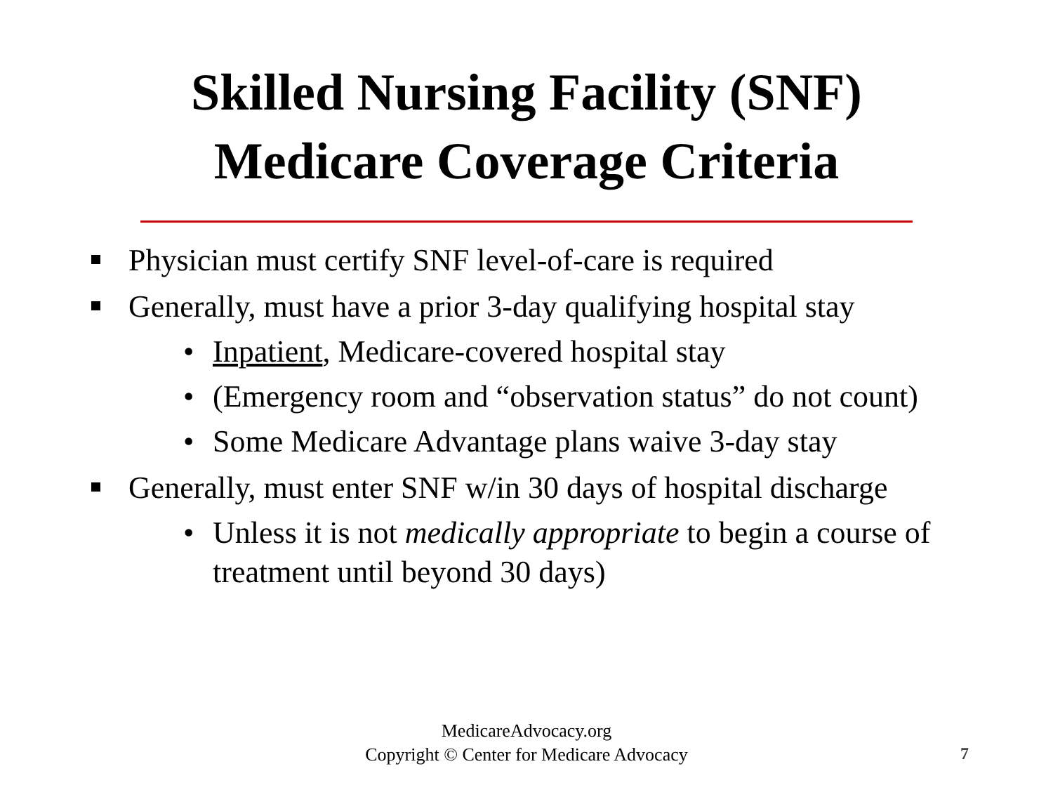Skilled Nursing Facility (SNF)
Medicare Coverage Criteria
Physician must certify SNF level-of-care is required
Generally, must have a prior 3-day qualifying hospital stay
• Inpatient, Medicare-covered hospital stay
• (Emergency room and “observation status” do not count)
• Some Medicare Advantage plans waive 3-day stay
Generally, must enter SNF w/in 30 days of hospital discharge
• Unless it is not medically appropriate to begin a course of treatment until beyond 30 days)
MedicareAdvocacy.org
Copyright © Center for Medicare Advocacy
7